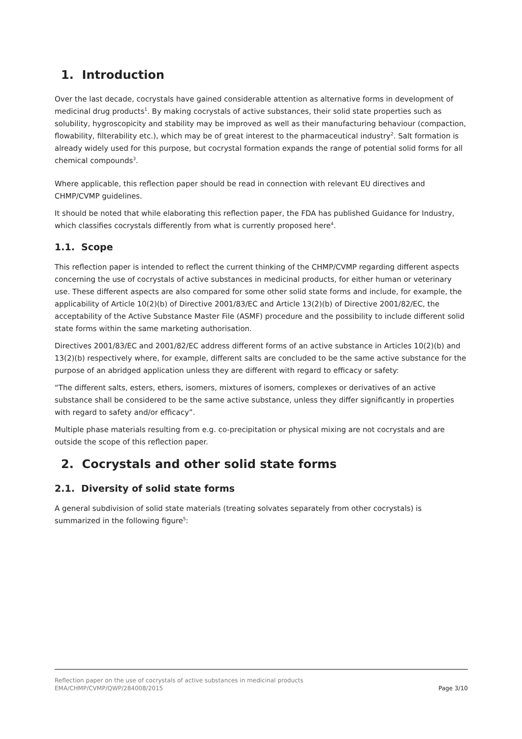1. Introduction
Over the last decade, cocrystals have gained considerable attention as alternative forms in development of medicinal drug products<sup>1</sup>. By making cocrystals of active substances, their solid state properties such as solubility, hygroscopicity and stability may be improved as well as their manufacturing behaviour (compaction, flowability, filterability etc.), which may be of great interest to the pharmaceutical industry<sup>2</sup>. Salt formation is already widely used for this purpose, but cocrystal formation expands the range of potential solid forms for all chemical compounds<sup>3</sup>.
Where applicable, this reflection paper should be read in connection with relevant EU directives and CHMP/CVMP guidelines.
It should be noted that while elaborating this reflection paper, the FDA has published Guidance for Industry, which classifies cocrystals differently from what is currently proposed here<sup>4</sup>.
1.1. Scope
This reflection paper is intended to reflect the current thinking of the CHMP/CVMP regarding different aspects concerning the use of cocrystals of active substances in medicinal products, for either human or veterinary use. These different aspects are also compared for some other solid state forms and include, for example, the applicability of Article 10(2)(b) of Directive 2001/83/EC and Article 13(2)(b) of Directive 2001/82/EC, the acceptability of the Active Substance Master File (ASMF) procedure and the possibility to include different solid state forms within the same marketing authorisation.
Directives 2001/83/EC and 2001/82/EC address different forms of an active substance in Articles 10(2)(b) and 13(2)(b) respectively where, for example, different salts are concluded to be the same active substance for the purpose of an abridged application unless they are different with regard to efficacy or safety:
“The different salts, esters, ethers, isomers, mixtures of isomers, complexes or derivatives of an active substance shall be considered to be the same active substance, unless they differ significantly in properties with regard to safety and/or efficacy”.
Multiple phase materials resulting from e.g. co-precipitation or physical mixing are not cocrystals and are outside the scope of this reflection paper.
2. Cocrystals and other solid state forms
2.1. Diversity of solid state forms
A general subdivision of solid state materials (treating solvates separately from other cocrystals) is summarized in the following figure<sup>5</sup>:
Reflection paper on the use of cocrystals of active substances in medicinal products
EMA/CHMP/CVMP/QWP/284008/2015 Page 3/10